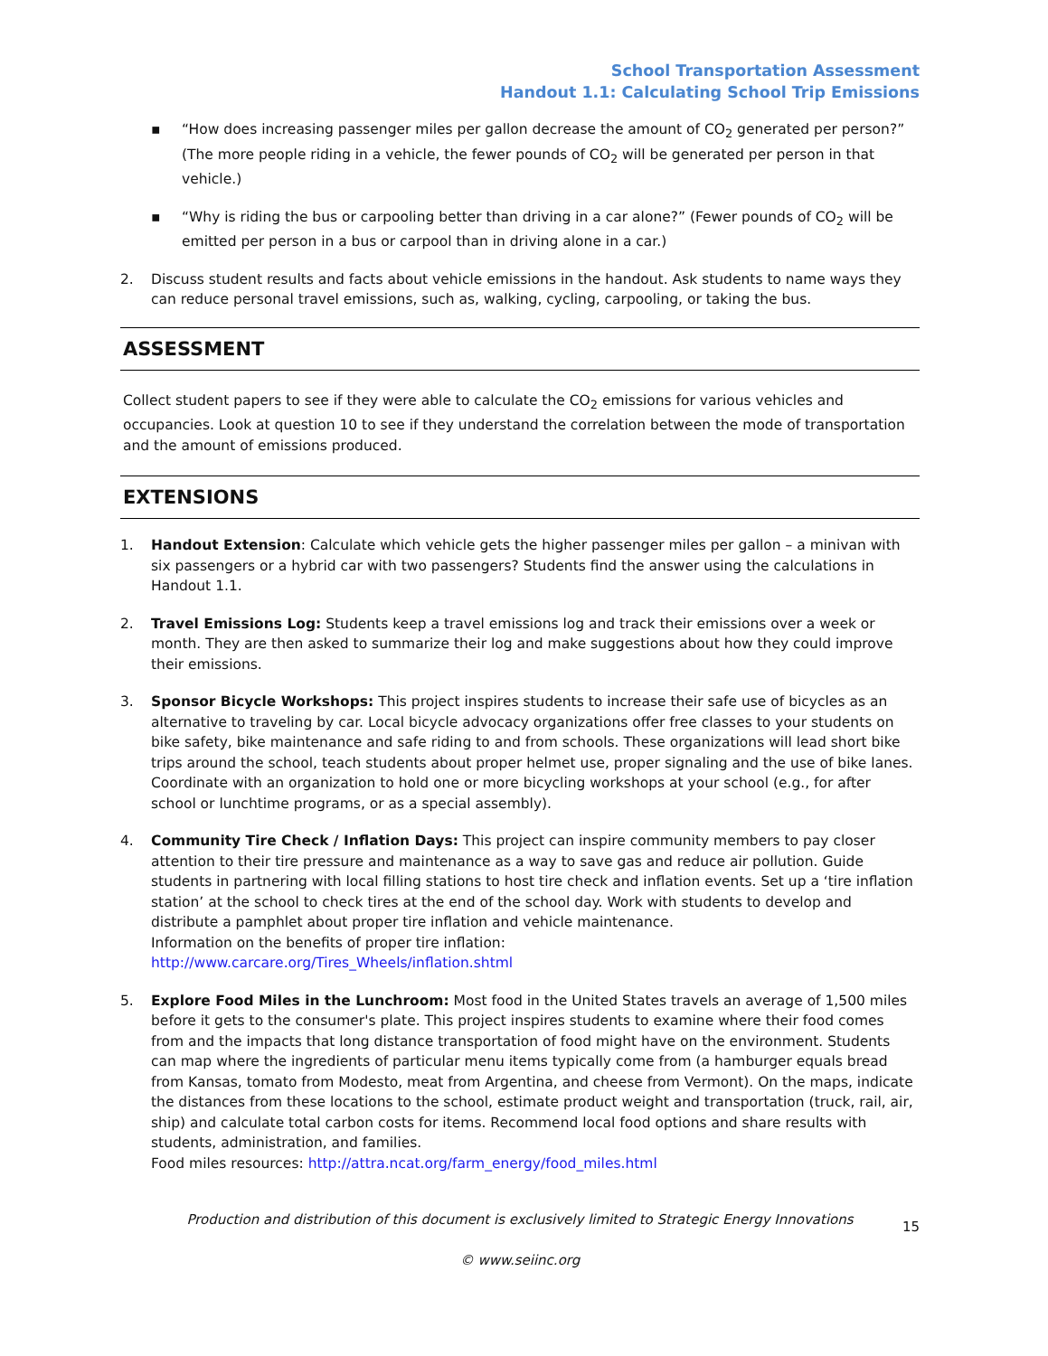School Transportation Assessment
Handout 1.1: Calculating School Trip Emissions
▪ “How does increasing passenger miles per gallon decrease the amount of CO<sub>2</sub> generated per person?” (The more people riding in a vehicle, the fewer pounds of CO<sub>2</sub> will be generated per person in that vehicle.)
▪ “Why is riding the bus or carpooling better than driving in a car alone?” (Fewer pounds of CO<sub>2</sub> will be emitted per person in a bus or carpool than in driving alone in a car.)
2. Discuss student results and facts about vehicle emissions in the handout. Ask students to name ways they can reduce personal travel emissions, such as, walking, cycling, carpooling, or taking the bus.
ASSESSMENT
Collect student papers to see if they were able to calculate the CO<sub>2</sub> emissions for various vehicles and occupancies. Look at question 10 to see if they understand the correlation between the mode of transportation and the amount of emissions produced.
EXTENSIONS
1. Handout Extension: Calculate which vehicle gets the higher passenger miles per gallon – a minivan with six passengers or a hybrid car with two passengers? Students find the answer using the calculations in Handout 1.1.
2. Travel Emissions Log: Students keep a travel emissions log and track their emissions over a week or month. They are then asked to summarize their log and make suggestions about how they could improve their emissions.
3. Sponsor Bicycle Workshops: This project inspires students to increase their safe use of bicycles as an alternative to traveling by car. Local bicycle advocacy organizations offer free classes to your students on bike safety, bike maintenance and safe riding to and from schools. These organizations will lead short bike trips around the school, teach students about proper helmet use, proper signaling and the use of bike lanes. Coordinate with an organization to hold one or more bicycling workshops at your school (e.g., for after school or lunchtime programs, or as a special assembly).
4. Community Tire Check / Inflation Days: This project can inspire community members to pay closer attention to their tire pressure and maintenance as a way to save gas and reduce air pollution. Guide students in partnering with local filling stations to host tire check and inflation events. Set up a ‘tire inflation station’ at the school to check tires at the end of the school day. Work with students to develop and distribute a pamphlet about proper tire inflation and vehicle maintenance.
Information on the benefits of proper tire inflation:
http://www.carcare.org/Tires_Wheels/inflation.shtml
5. Explore Food Miles in the Lunchroom: Most food in the United States travels an average of 1,500 miles before it gets to the consumer's plate. This project inspires students to examine where their food comes from and the impacts that long distance transportation of food might have on the environment. Students can map where the ingredients of particular menu items typically come from (a hamburger equals bread from Kansas, tomato from Modesto, meat from Argentina, and cheese from Vermont). On the maps, indicate the distances from these locations to the school, estimate product weight and transportation (truck, rail, air, ship) and calculate total carbon costs for items. Recommend local food options and share results with students, administration, and families.
Food miles resources: http://attra.ncat.org/farm_energy/food_miles.html
Production and distribution of this document is exclusively limited to Strategic Energy Innovations 15
© www.seiinc.org